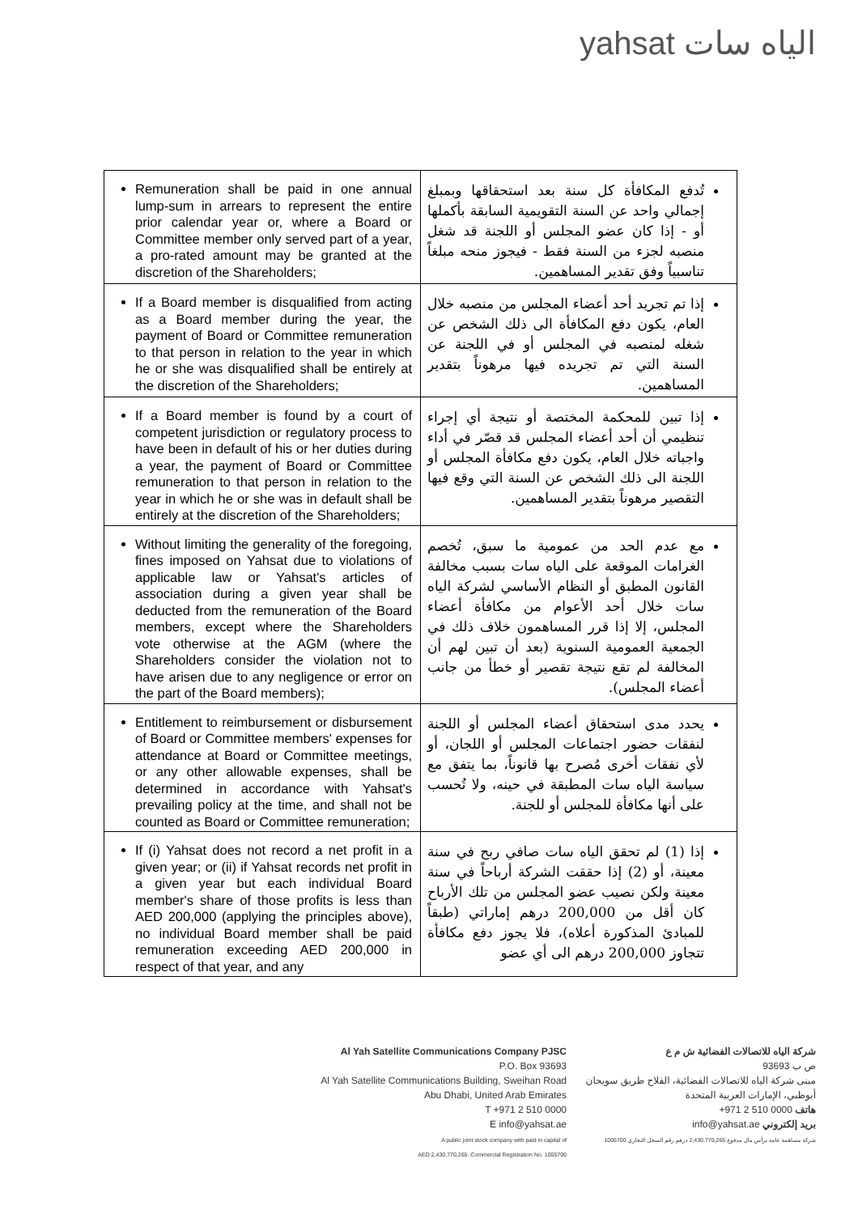yahsat الياه سات
| Remuneration shall be paid in one annual lump-sum in arrears to represent the entire prior calendar year or, where a Board or Committee member only served part of a year, a pro-rated amount may be granted at the discretion of the Shareholders; | تُدفع المكافأة كل سنة بعد استحقاقها وبمبلغ إجمالي واحد عن السنة التقويمية السابقة بأكملها أو - إذا كان عضو المجلس أو اللجنة قد شغل منصبه لجزء من السنة فقط - فيجوز منحه مبلغاً تناسبياً وفق تقدير المساهمين. |
| If a Board member is disqualified from acting as a Board member during the year, the payment of Board or Committee remuneration to that person in relation to the year in which he or she was disqualified shall be entirely at the discretion of the Shareholders; | إذا تم تجريد أحد أعضاء المجلس من منصبه خلال العام، يكون دفع المكافأة الى ذلك الشخص عن شغله لمنصبه في المجلس أو في اللجنة عن السنة التي تم تجريده فيها مرهوناً بتقدير المساهمين. |
| If a Board member is found by a court of competent jurisdiction or regulatory process to have been in default of his or her duties during a year, the payment of Board or Committee remuneration to that person in relation to the year in which he or she was in default shall be entirely at the discretion of the Shareholders; | إذا تبين للمحكمة المختصة أو نتيجة أي إجراء تنظيمي أن أحد أعضاء المجلس قد قصّر في أداء واجباته خلال العام، يكون دفع مكافأة المجلس أو اللجنة الى ذلك الشخص عن السنة التي وقع فيها التقصير مرهوناً بتقدير المساهمين. |
| Without limiting the generality of the foregoing, fines imposed on Yahsat due to violations of applicable law or Yahsat's articles of association during a given year shall be deducted from the remuneration of the Board members, except where the Shareholders vote otherwise at the AGM (where the Shareholders consider the violation not to have arisen due to any negligence or error on the part of the Board members); | مع عدم الحد من عمومية ما سبق، تُخصم الغرامات الموقعة على الياه سات بسبب مخالفة القانون المطبق أو النظام الأساسي لشركة الياه سات خلال أحد الأعوام من مكافأة أعضاء المجلس، إلا إذا قرر المساهمون خلاف ذلك في الجمعية العمومية السنوية (بعد أن تبين لهم أن المخالفة لم تقع نتيجة تقصير أو خطأ من جانب أعضاء المجلس). |
| Entitlement to reimbursement or disbursement of Board or Committee members' expenses for attendance at Board or Committee meetings, or any other allowable expenses, shall be determined in accordance with Yahsat's prevailing policy at the time, and shall not be counted as Board or Committee remuneration; | يحدد مدى استحقاق أعضاء المجلس أو اللجنة لنفقات حضور اجتماعات المجلس أو اللجان، أو لأي نفقات أخرى مُصرح بها قانوناً، بما يتفق مع سياسة الياه سات المطبقة في حينه، ولا تُحسب على أنها مكافأة للمجلس أو للجنة. |
| If (i) Yahsat does not record a net profit in a given year; or (ii) if Yahsat records net profit in a given year but each individual Board member's share of those profits is less than AED 200,000 (applying the principles above), no individual Board member shall be paid remuneration exceeding AED 200,000 in respect of that year, and any | إذا (1) لم تحقق الياه سات صافي ربح في سنة معينة، أو (2) إذا حققت الشركة أرباحاً في سنة معينة ولكن نصيب عضو المجلس من تلك الأرباح كان أقل من 200,000 درهم إماراتي (طبقاً للمبادئ المذكورة أعلاه)، فلا يجوز دفع مكافأة تتجاوز 200,000 درهم الى أي عضو |
Al Yah Satellite Communications Company PJSC
P.O. Box 93693
Al Yah Satellite Communications Building, Sweihan Road
Abu Dhabi, United Arab Emirates
T +971 2 510 0000
E info@yahsat.ae
A public joint stock company with paid in capital of
AED 2,430,770,265. Commercial Registration No. 1005700
شركة الياه للاتصالات الفضائية ش م ع
ص ب 93693
مبنى شركة الياه للاتصالات الفضائية، الفلاح طريق سويحان
أبوظبي، الإمارات العربية المتحدة
هاتف 0000 510 2 971+
بريد إلكتروني info@yahsat.ae
شركة مساهمة عامة برأس مال مدفوع 2,430,770,265 درهم رقم السجل التجاري 1005700